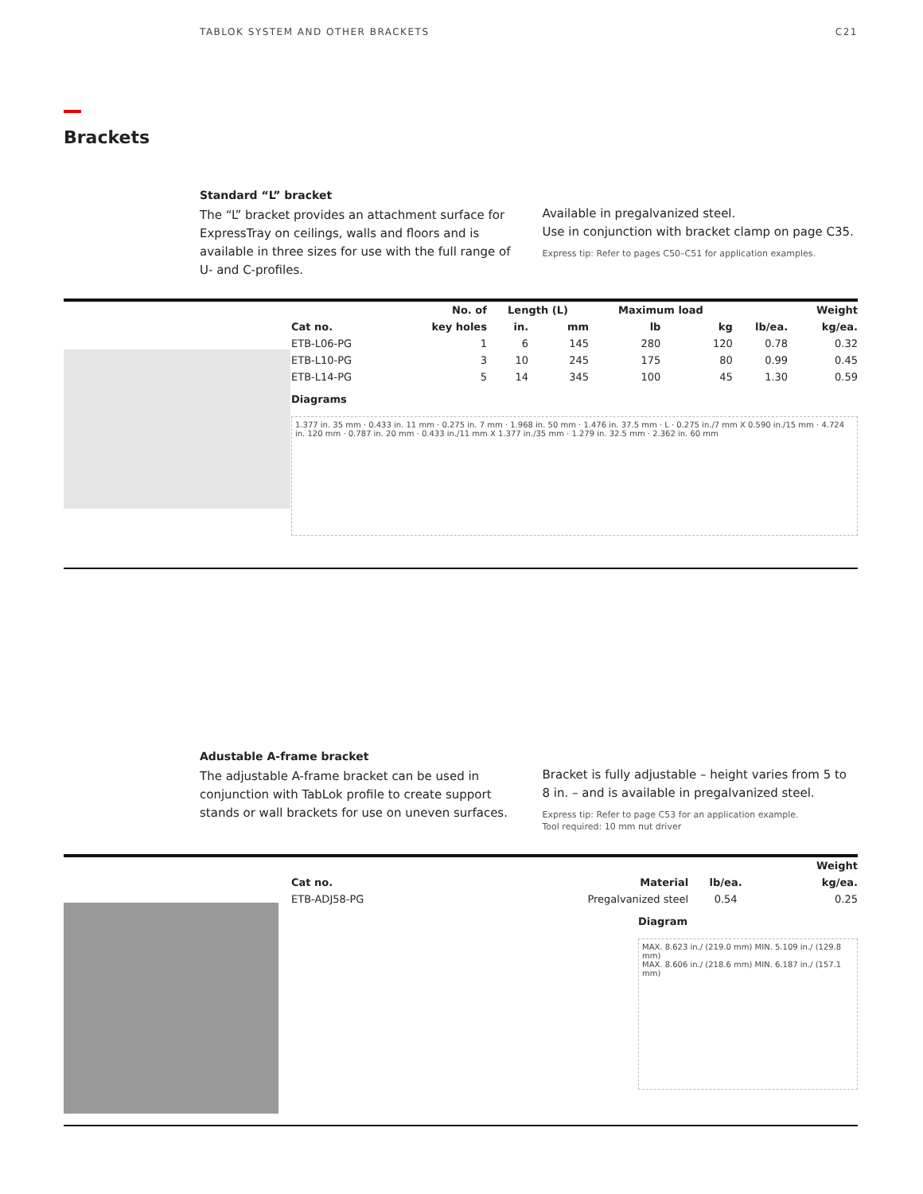TABLOK SYSTEM AND OTHER BRACKETS C21
Brackets
Standard “L” bracket
The “L” bracket provides an attachment surface for ExpressTray on ceilings, walls and floors and is available in three sizes for use with the full range of U- and C-profiles.
Available in pregalvanized steel.
Use in conjunction with bracket clamp on page C35.
Express tip: Refer to pages C50–C51 for application examples.
| | No. of | Length (L) | | Maximum load | | | Weight |
| --- | --- | --- | --- | --- | --- | --- | --- |
| Cat no. | key holes | in. | mm | lb | kg | lb/ea. | kg/ea. |
| ETB-L06-PG | 1 | 6 | 145 | 280 | 120 | 0.78 | 0.32 |
| ETB-L10-PG | 3 | 10 | 245 | 175 | 80 | 0.99 | 0.45 |
| ETB-L14-PG | 5 | 14 | 345 | 100 | 45 | 1.30 | 0.59 |
Diagrams
1.377 in. 35 mm · 0.433 in. 11 mm · 0.275 in. 7 mm · 1.968 in. 50 mm · 1.476 in. 37.5 mm · L · 0.275 in./7 mm X 0.590 in./15 mm · 4.724 in. 120 mm · 0.787 in. 20 mm · 0.433 in./11 mm X 1.377 in./35 mm · 1.279 in. 32.5 mm · 2.362 in. 60 mm
Adustable A-frame bracket
The adjustable A-frame bracket can be used in conjunction with TabLok profile to create support stands or wall brackets for use on uneven surfaces.
Bracket is fully adjustable – height varies from 5 to 8 in. – and is available in pregalvanized steel.
Express tip: Refer to page C53 for an application example.
Tool required: 10 mm nut driver
| | | | Weight |
| --- | --- | --- | --- |
| Cat no. | Material | lb/ea. | kg/ea. |
| ETB-ADJ58-PG | Pregalvanized steel | 0.54 | 0.25 |
Diagram
MAX. 8.623 in./ (219.0 mm) MIN. 5.109 in./ (129.8 mm)
MAX. 8.606 in./ (218.6 mm) MIN. 6.187 in./ (157.1 mm)